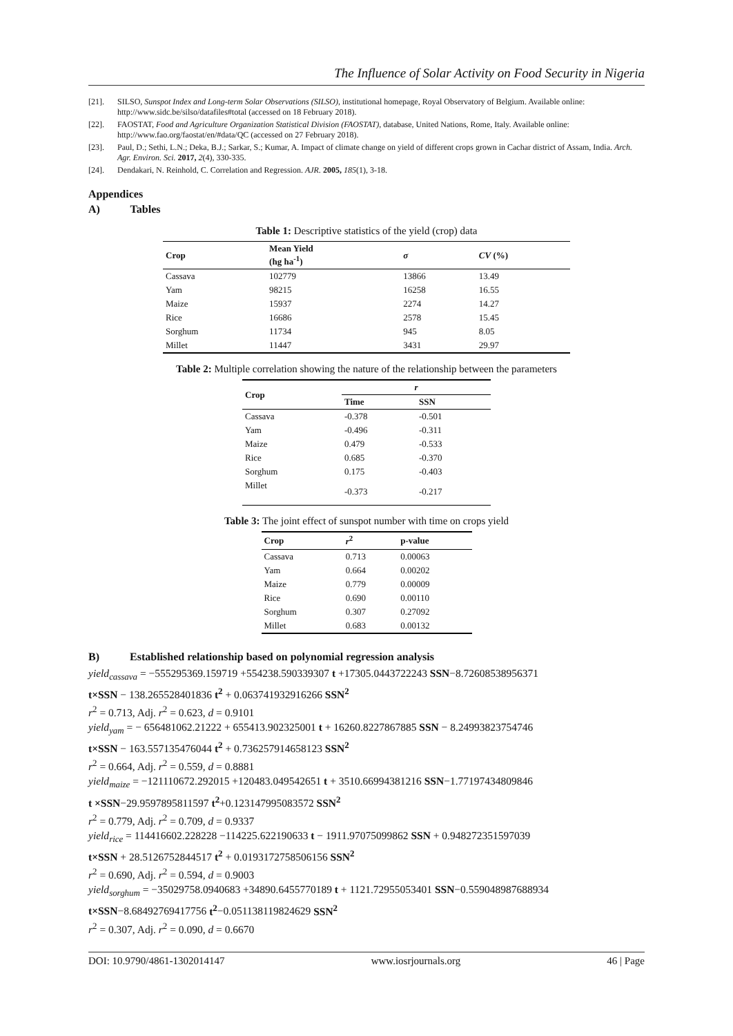The Influence of Solar Activity on Food Security in Nigeria
[21]. SILSO, Sunspot Index and Long-term Solar Observations (SILSO), institutional homepage, Royal Observatory of Belgium. Available online: http://www.sidc.be/silso/datafiles#total (accessed on 18 February 2018).
[22]. FAOSTAT, Food and Agriculture Organization Statistical Division (FAOSTAT), database, United Nations, Rome, Italy. Available online: http://www.fao.org/faostat/en/#data/QC (accessed on 27 February 2018).
[23]. Paul, D.; Sethi, L.N.; Deka, B.J.; Sarkar, S.; Kumar, A. Impact of climate change on yield of different crops grown in Cachar district of Assam, India. Arch. Agr. Environ. Sci. 2017, 2(4), 330-335.
[24]. Dendakari, N. Reinhold, C. Correlation and Regression. AJR. 2005, 185(1), 3-18.
Appendices
A) Tables
Table 1: Descriptive statistics of the yield (crop) data
| Crop | Mean Yield (hg ha<sup>-1</sup>) | σ | CV (%) |
| --- | --- | --- | --- |
| Cassava | 102779 | 13866 | 13.49 |
| Yam | 98215 | 16258 | 16.55 |
| Maize | 15937 | 2274 | 14.27 |
| Rice | 16686 | 2578 | 15.45 |
| Sorghum | 11734 | 945 | 8.05 |
| Millet | 11447 | 3431 | 29.97 |
Table 2: Multiple correlation showing the nature of the relationship between the parameters
| Crop | r | |
| --- | --- | --- |
| | Time | SSN |
| Cassava | -0.378 | -0.501 |
| Yam | -0.496 | -0.311 |
| Maize | 0.479 | -0.533 |
| Rice | 0.685 | -0.370 |
| Sorghum | 0.175 | -0.403 |
| Millet | -0.373 | -0.217 |
Table 3: The joint effect of sunspot number with time on crops yield
| Crop | r<sup>2</sup> | p-value |
| --- | --- | --- |
| Cassava | 0.713 | 0.00063 |
| Yam | 0.664 | 0.00202 |
| Maize | 0.779 | 0.00009 |
| Rice | 0.690 | 0.00110 |
| Sorghum | 0.307 | 0.27092 |
| Millet | 0.683 | 0.00132 |
B) Established relationship based on polynomial regression analysis
yield<sub>cassava</sub> = −555295369.159719 +554238.590339307 t +17305.0443722243 SSN−8.72608538956371
t×SSN − 138.265528401836 t<sup>2</sup> + 0.063741932916266 SSN<sup>2</sup>
r<sup>2</sup> = 0.713, Adj. r<sup>2</sup> = 0.623, d = 0.9101
yield<sub>yam</sub> = − 656481062.21222 + 655413.902325001 t + 16260.8227867885 SSN − 8.24993823754746
t×SSN − 163.557135476044 t<sup>2</sup> + 0.736257914658123 SSN<sup>2</sup>
r<sup>2</sup> = 0.664, Adj. r<sup>2</sup> = 0.559, d = 0.8881
yield<sub>maize</sub> = −121110672.292015 +120483.049542651 t + 3510.66994381216 SSN−1.77197434809846
t ×SSN−29.9597895811597 t<sup>2</sup>+0.123147995083572 SSN<sup>2</sup>
r<sup>2</sup> = 0.779, Adj. r<sup>2</sup> = 0.709, d = 0.9337
yield<sub>rice</sub> = 114416602.228228 −114225.622190633 t − 1911.97075099862 SSN + 0.948272351597039
t×SSN + 28.5126752844517 t<sup>2</sup> + 0.0193172758506156 SSN<sup>2</sup>
r<sup>2</sup> = 0.690, Adj. r<sup>2</sup> = 0.594, d = 0.9003
yield<sub>sorghum</sub> = −35029758.0940683 +34890.6455770189 t + 1121.72955053401 SSN−0.559048987688934
t×SSN−8.68492769417756 t<sup>2</sup>−0.051138119824629 SSN<sup>2</sup>
r<sup>2</sup> = 0.307, Adj. r<sup>2</sup> = 0.090, d = 0.6670
DOI: 10.9790/4861-1302014147 www.iosrjournals.org 46 | Page